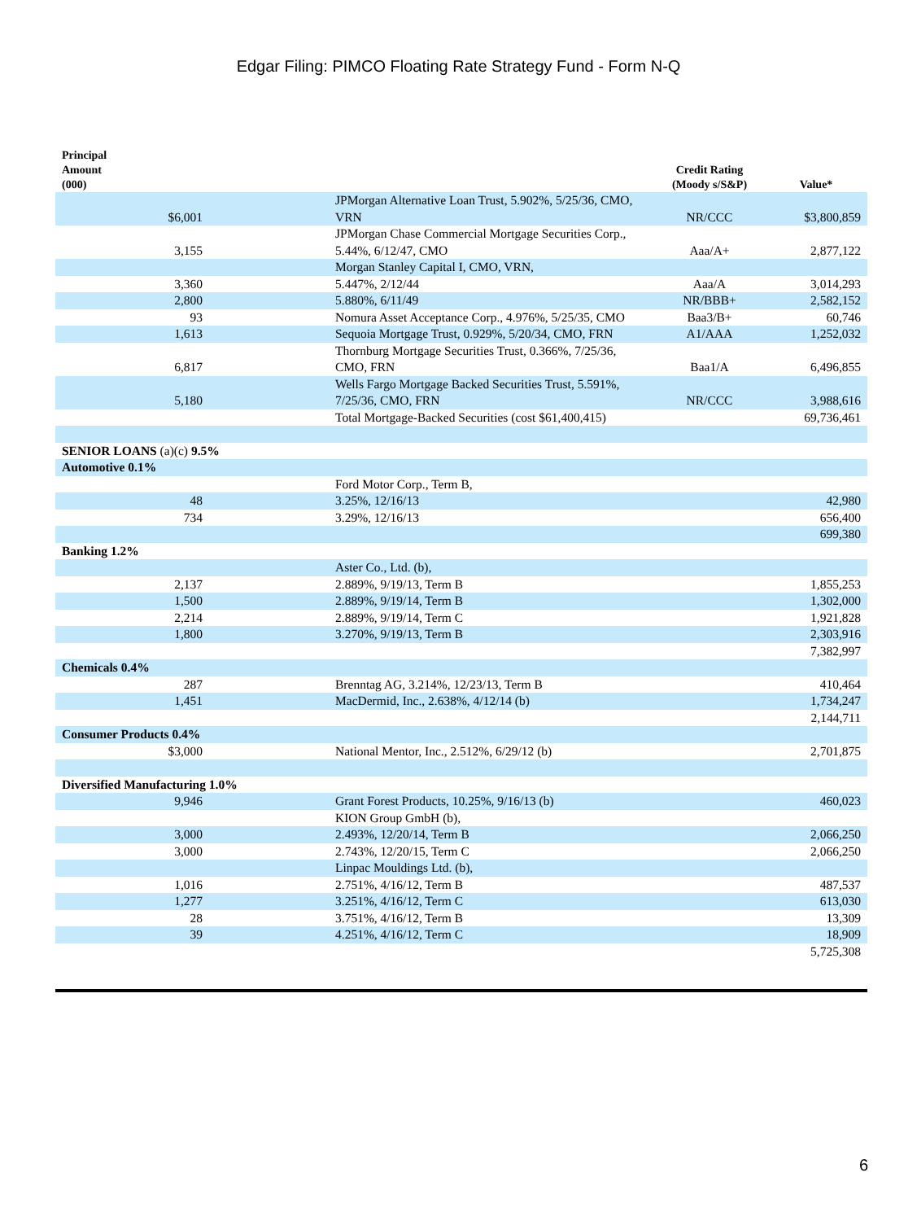Edgar Filing: PIMCO Floating Rate Strategy Fund - Form N-Q
| Principal Amount (000) | | Credit Rating (Moody s/S&P) | Value* |
| --- | --- | --- | --- |
| $6,001 | JPMorgan Alternative Loan Trust, 5.902%, 5/25/36, CMO, VRN | NR/CCC | $3,800,859 |
| 3,155 | JPMorgan Chase Commercial Mortgage Securities Corp., 5.44%, 6/12/47, CMO | Aaa/A+ | 2,877,122 |
| | Morgan Stanley Capital I, CMO, VRN, | | |
| 3,360 | 5.447%, 2/12/44 | Aaa/A | 3,014,293 |
| 2,800 | 5.880%, 6/11/49 | NR/BBB+ | 2,582,152 |
| 93 | Nomura Asset Acceptance Corp., 4.976%, 5/25/35, CMO | Baa3/B+ | 60,746 |
| 1,613 | Sequoia Mortgage Trust, 0.929%, 5/20/34, CMO, FRN | A1/AAA | 1,252,032 |
| 6,817 | Thornburg Mortgage Securities Trust, 0.366%, 7/25/36, CMO, FRN | Baa1/A | 6,496,855 |
| 5,180 | Wells Fargo Mortgage Backed Securities Trust, 5.591%, 7/25/36, CMO, FRN | NR/CCC | 3,988,616 |
| | Total Mortgage-Backed Securities (cost $61,400,415) | | 69,736,461 |
| SENIOR LOANS (a)(c) 9.5% | | | |
| Automotive 0.1% | | | |
| | Ford Motor Corp., Term B, | | |
| 48 | 3.25%, 12/16/13 | | 42,980 |
| 734 | 3.29%, 12/16/13 | | 656,400 |
| | | | 699,380 |
| Banking 1.2% | | | |
| | Aster Co., Ltd. (b), | | |
| 2,137 | 2.889%, 9/19/13, Term B | | 1,855,253 |
| 1,500 | 2.889%, 9/19/14, Term B | | 1,302,000 |
| 2,214 | 2.889%, 9/19/14, Term C | | 1,921,828 |
| 1,800 | 3.270%, 9/19/13, Term B | | 2,303,916 |
| | | | 7,382,997 |
| Chemicals 0.4% | | | |
| 287 | Brenntag AG, 3.214%, 12/23/13, Term B | | 410,464 |
| 1,451 | MacDermid, Inc., 2.638%, 4/12/14 (b) | | 1,734,247 |
| | | | 2,144,711 |
| Consumer Products 0.4% | | | |
| $3,000 | National Mentor, Inc., 2.512%, 6/29/12 (b) | | 2,701,875 |
| Diversified Manufacturing 1.0% | | | |
| 9,946 | Grant Forest Products, 10.25%, 9/16/13 (b) | | 460,023 |
| | KION Group GmbH (b), | | |
| 3,000 | 2.493%, 12/20/14, Term B | | 2,066,250 |
| 3,000 | 2.743%, 12/20/15, Term C | | 2,066,250 |
| | Linpac Mouldings Ltd. (b), | | |
| 1,016 | 2.751%, 4/16/12, Term B | | 487,537 |
| 1,277 | 3.251%, 4/16/12, Term C | | 613,030 |
| 28 | 3.751%, 4/16/12, Term B | | 13,309 |
| 39 | 4.251%, 4/16/12, Term C | | 18,909 |
| | | | 5,725,308 |
6